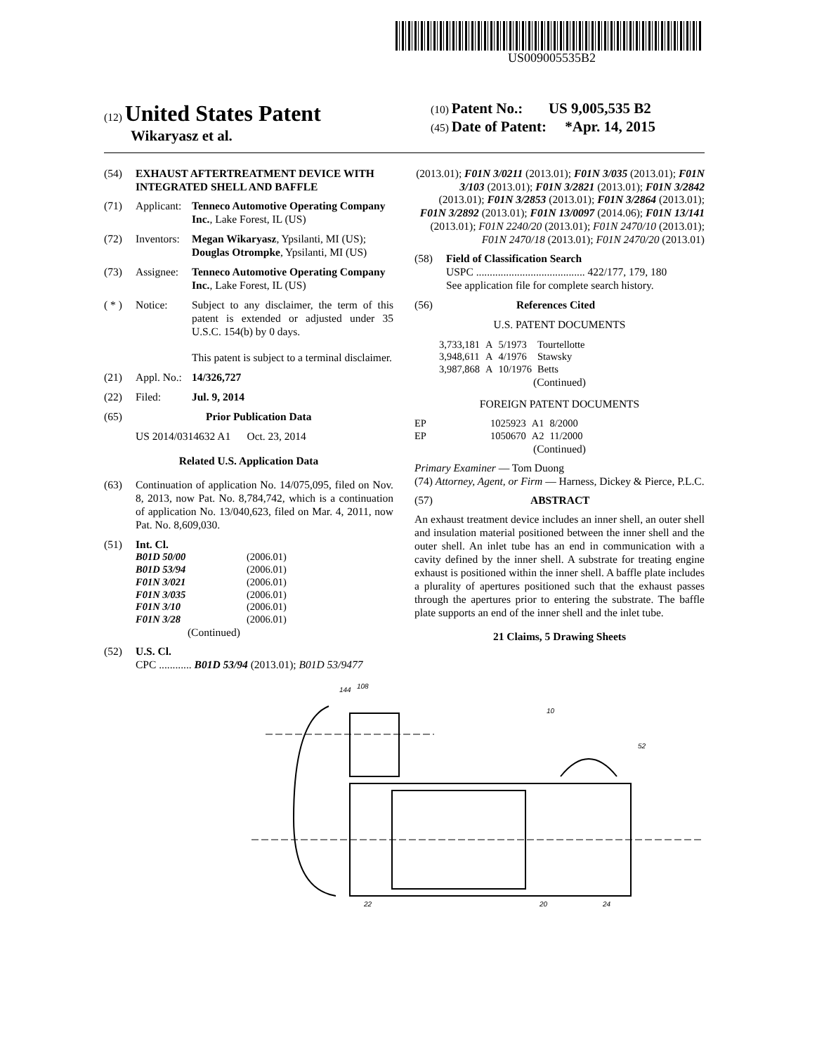US009005535B2
(12) United States Patent
Wikaryasz et al.
(10) Patent No.: US 9,005,535 B2
(45) Date of Patent: *Apr. 14, 2015
(54) EXHAUST AFTERTREATMENT DEVICE WITH INTEGRATED SHELL AND BAFFLE
(71) Applicant: Tenneco Automotive Operating Company Inc., Lake Forest, IL (US)
(72) Inventors: Megan Wikaryasz, Ypsilanti, MI (US); Douglas Otrompke, Ypsilanti, MI (US)
(73) Assignee: Tenneco Automotive Operating Company Inc., Lake Forest, IL (US)
( * ) Notice: Subject to any disclaimer, the term of this patent is extended or adjusted under 35 U.S.C. 154(b) by 0 days.
This patent is subject to a terminal disclaimer.
(21) Appl. No.: 14/326,727
(22) Filed: Jul. 9, 2014
(65) Prior Publication Data
US 2014/0314632 A1 Oct. 23, 2014
Related U.S. Application Data
(63) Continuation of application No. 14/075,095, filed on Nov. 8, 2013, now Pat. No. 8,784,742, which is a continuation of application No. 13/040,623, filed on Mar. 4, 2011, now Pat. No. 8,609,030.
(51) Int. Cl.
| B01D 50/00 | (2006.01) |
| B01D 53/94 | (2006.01) |
| F01N 3/021 | (2006.01) |
| F01N 3/035 | (2006.01) |
| F01N 3/10 | (2006.01) |
| F01N 3/28 | (2006.01) |
(Continued)
(52) U.S. Cl.
CPC ............ B01D 53/94 (2013.01); B01D 53/9477
(2013.01); F01N 3/0211 (2013.01); F01N 3/035 (2013.01); F01N 3/103 (2013.01); F01N 3/2821 (2013.01); F01N 3/2842 (2013.01); F01N 3/2853 (2013.01); F01N 3/2864 (2013.01); F01N 3/2892 (2013.01); F01N 13/0097 (2014.06); F01N 13/141 (2013.01); F01N 2240/20 (2013.01); F01N 2470/10 (2013.01); F01N 2470/18 (2013.01); F01N 2470/20 (2013.01)
(58) Field of Classification Search
USPC ........................................ 422/177, 179, 180
See application file for complete search history.
(56) References Cited
U.S. PATENT DOCUMENTS
| 3,733,181 | A | 5/1973 | Tourtellotte |
| 3,948,611 | A | 4/1976 | Stawsky |
| 3,987,868 | A | 10/1976 | Betts |
(Continued)
FOREIGN PATENT DOCUMENTS
| EP | 1025923 | A1 | 8/2000 |
| EP | 1050670 | A2 | 11/2000 |
(Continued)
Primary Examiner — Tom Duong
(74) Attorney, Agent, or Firm — Harness, Dickey & Pierce, P.L.C.
(57) ABSTRACT
An exhaust treatment device includes an inner shell, an outer shell and insulation material positioned between the inner shell and the outer shell. An inlet tube has an end in communication with a cavity defined by the inner shell. A substrate for treating engine exhaust is positioned within the inner shell. A baffle plate includes a plurality of apertures positioned such that the exhaust passes through the apertures prior to entering the substrate. The baffle plate supports an end of the inner shell and the inlet tube.
21 Claims, 5 Drawing Sheets
144
108
10
52
22
20
24